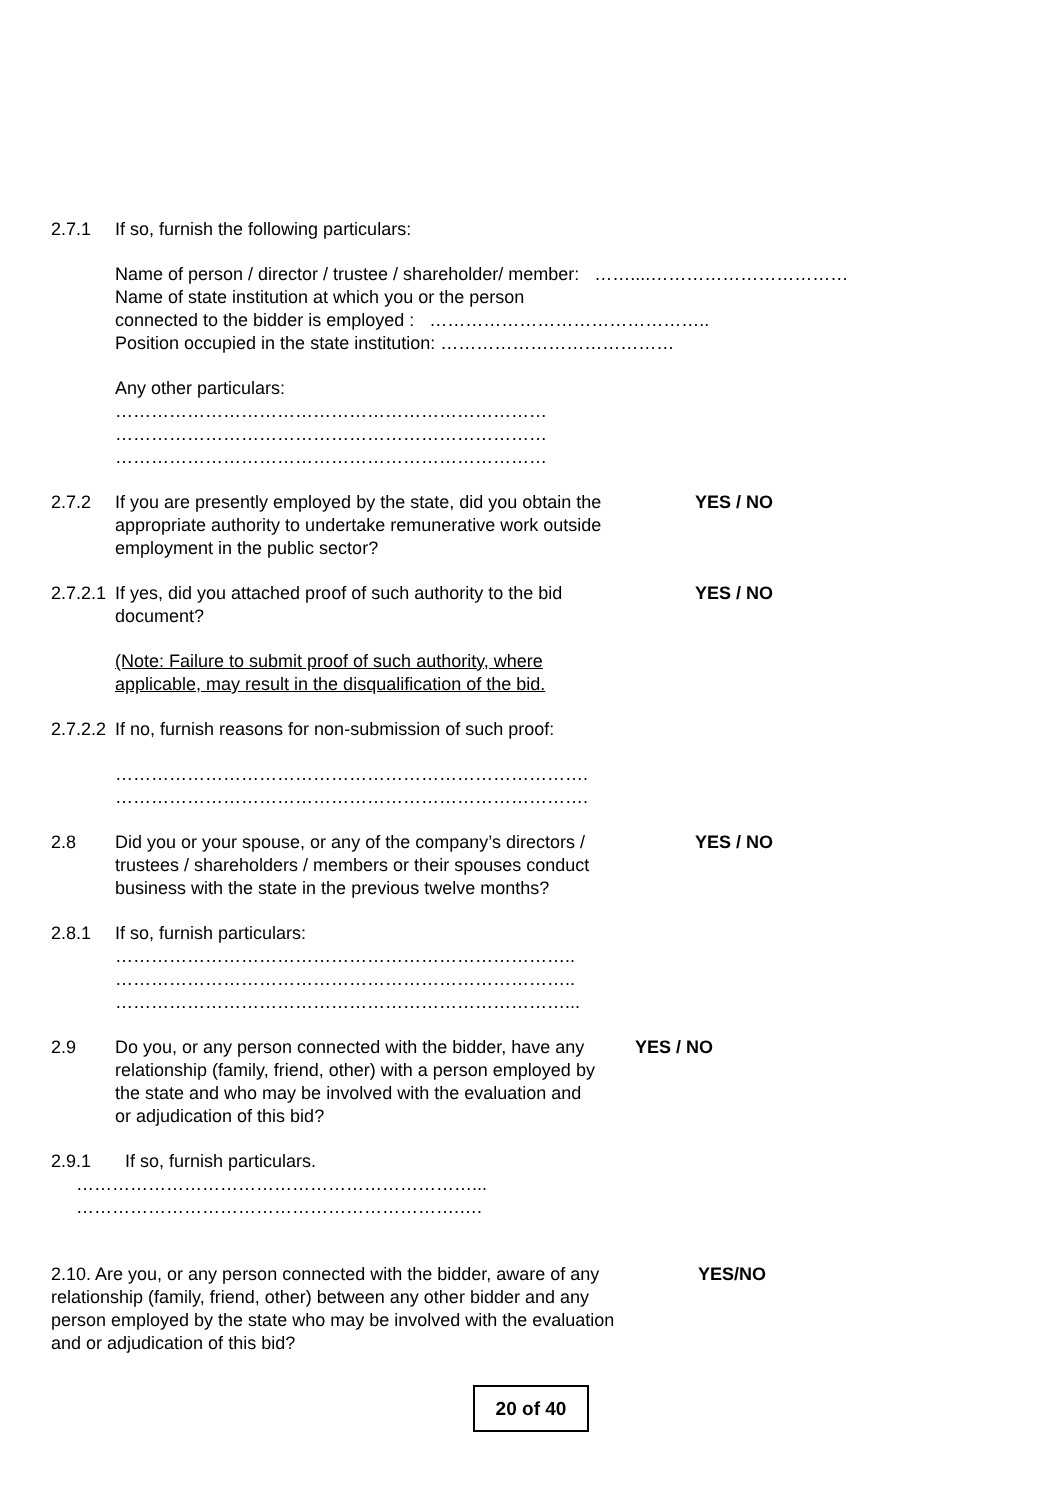2.7.1 If so, furnish the following particulars:
Name of person / director / trustee / shareholder/ member: ……....……………………………
Name of state institution at which you or the person
connected to the bidder is employed : ………………………………………..
Position occupied in the state institution: …………………………………
Any other particulars:
………………………………………………………………
………………………………………………………………
………………………………………………………………
2.7.2 If you are presently employed by the state, did you obtain the appropriate authority to undertake remunerative work outside employment in the public sector?
YES / NO
2.7.2.1
If yes, did you attached proof of such authority to the bid document?
YES / NO
(Note: Failure to submit proof of such authority, where applicable, may result in the disqualification of the bid.
2.7.2.2
If no, furnish reasons for non-submission of such proof:
…………………………………………………………………….
…………………………………………………………………….
2.8 Did you or your spouse, or any of the company’s directors / trustees / shareholders / members or their spouses conduct business with the state in the previous twelve months?
YES / NO
2.8.1 If so, furnish particulars:
…………………………………………………………………..
…………………………………………………………………..
…………………………………………………………………...
2.9 Do you, or any person connected with the bidder, have any relationship (family, friend, other) with a person employed by the state and who may be involved with the evaluation and or adjudication of this bid?
YES / NO
2.9.1 If so, furnish particulars.
…………………………………………………………...
……………………………………………………….….
2.10. Are you, or any person connected with the bidder, aware of any relationship (family, friend, other) between any other bidder and any person employed by the state who may be involved with the evaluation and or adjudication of this bid?
YES/NO
20 of 40